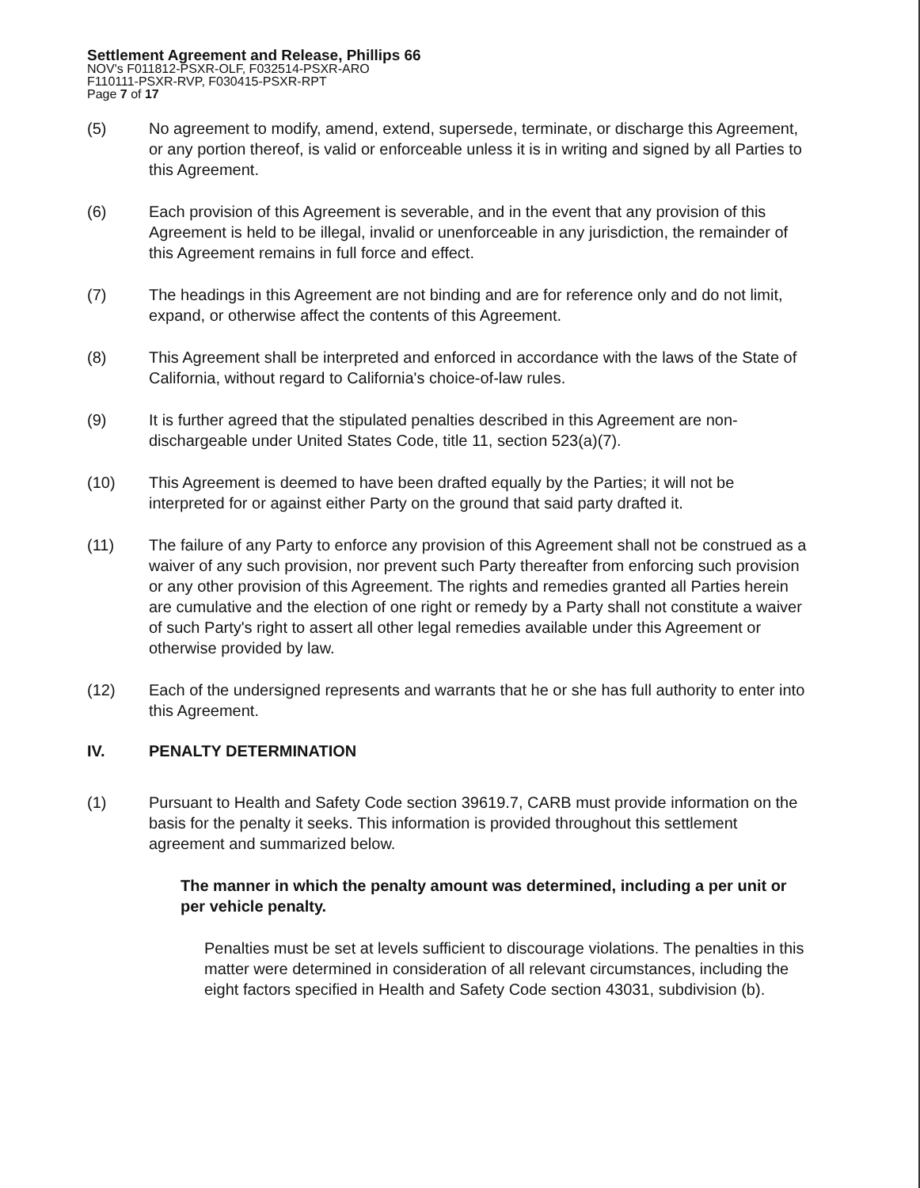Settlement Agreement and Release, Phillips 66
NOV's F011812-PSXR-OLF, F032514-PSXR-ARO
F110111-PSXR-RVP, F030415-PSXR-RPT
Page 7 of 17
(5) No agreement to modify, amend, extend, supersede, terminate, or discharge this Agreement, or any portion thereof, is valid or enforceable unless it is in writing and signed by all Parties to this Agreement.
(6) Each provision of this Agreement is severable, and in the event that any provision of this Agreement is held to be illegal, invalid or unenforceable in any jurisdiction, the remainder of this Agreement remains in full force and effect.
(7) The headings in this Agreement are not binding and are for reference only and do not limit, expand, or otherwise affect the contents of this Agreement.
(8) This Agreement shall be interpreted and enforced in accordance with the laws of the State of California, without regard to California's choice-of-law rules.
(9) It is further agreed that the stipulated penalties described in this Agreement are non-dischargeable under United States Code, title 11, section 523(a)(7).
(10) This Agreement is deemed to have been drafted equally by the Parties; it will not be interpreted for or against either Party on the ground that said party drafted it.
(11) The failure of any Party to enforce any provision of this Agreement shall not be construed as a waiver of any such provision, nor prevent such Party thereafter from enforcing such provision or any other provision of this Agreement. The rights and remedies granted all Parties herein are cumulative and the election of one right or remedy by a Party shall not constitute a waiver of such Party's right to assert all other legal remedies available under this Agreement or otherwise provided by law.
(12) Each of the undersigned represents and warrants that he or she has full authority to enter into this Agreement.
IV. PENALTY DETERMINATION
(1) Pursuant to Health and Safety Code section 39619.7, CARB must provide information on the basis for the penalty it seeks. This information is provided throughout this settlement agreement and summarized below.
The manner in which the penalty amount was determined, including a per unit or per vehicle penalty.
Penalties must be set at levels sufficient to discourage violations. The penalties in this matter were determined in consideration of all relevant circumstances, including the eight factors specified in Health and Safety Code section 43031, subdivision (b).